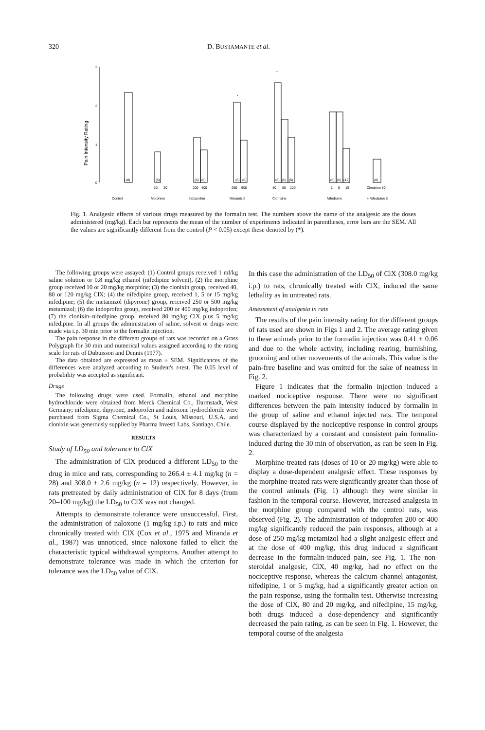320 D. BUSTAMANTE et al.
3
2
1
0
Pain Intensity Rating
(18)
(6)
(6)
(6)
(6)
(6)
(6)
(6)
(6)
(6)
(6)
(12)
(8)
10
20
200
400
250
500
40
80
120
1
5
15
Clonixine 80
*
*
Control
Morphine
Indoprofen
Metamizol
Clonixine
Nifedipine
+ Nifedipine 5
Fig. 1. Analgesic effects of various drugs measured by the formalin test. The numbers above the name of the analgesic are the doses administered (mg/kg). Each bar represents the mean of the number of experiments indicated in parentheses, error bars are the SEM. All the values are significantly different from the control (P < 0.05) except these denoted by (*).
The following groups were assayed: (1) Control groups received 1 ml/kg saline solution or 0.8 mg/kg ethanol (nifedipine solvent), (2) the morphine group received 10 or 20 mg/kg morphine; (3) the clonixin group, received 40, 80 or 120 mg/kg ClX; (4) the nifedipine group, received 1, 5 or 15 mg/kg nifedipine; (5) the metamizol (dipyrone) group, received 250 or 500 mg/kg metamizol; (6) the indoprofen group, received 200 or 400 mg/kg indoprofen; (7) the clonixin–nifedipine group, received 80 mg/kg ClX plus 5 mg/kg nifedipine. In all groups the administration of saline, solvent or drugs were made via i.p. 30 min prior to the formalin injection.
The pain response in the different groups of rats was recorded on a Grass Polygraph for 30 min and numerical values assigned according to the rating scale for rats of Dubuisson and Dennis (1977).
The data obtained are expressed as mean ± SEM. Significances of the differences were analyzed according to Student's t-test. The 0.05 level of probability was accepted as significant.
Drugs
The following drugs were used. Formalin, ethanol and morphine hydrochloride were obtained from Merck Chemical Co., Darmstadt, West Germany; nifedipine, dipyrone, indoprofen and naloxone hydrochloride were purchased from Sigma Chemical Co., St Louis, Missouri, U.S.A. and clonixin was generously supplied by Pharma Investi Labs, Santiago, Chile.
RESULTS
Study of LD<sub>50</sub> and tolerance to ClX
The administration of ClX produced a different LD<sub>50</sub> to the drug in mice and rats, corresponding to 266.4 ± 4.1 mg/kg (n = 28) and 308.0 ± 2.6 mg/kg (n = 12) respectively. However, in rats pretreated by daily administration of ClX for 8 days (from 20–100 mg/kg) the LD<sub>50</sub> to ClX was not changed.
Attempts to demonstrate tolerance were unsuccessful. First, the administration of naloxone (1 mg/kg i.p.) to rats and mice chronically treated with ClX (Cox et al., 1975 and Miranda et al., 1987) was unnoticed, since naloxone failed to elicit the characteristic typical withdrawal symptoms. Another attempt to demonstrate tolerance was made in which the criterion for tolerance was the LD<sub>50</sub> value of ClX.
In this case the administration of the LD<sub>50</sub> of ClX (308.0 mg/kg i.p.) to rats, chronically treated with ClX, induced the same lethality as in untreated rats.
Assessment of analgesia in rats
The results of the pain intensity rating for the different groups of rats used are shown in Figs 1 and 2. The average rating given to these animals prior to the formalin injection was 0.41 ± 0.06 and due to the whole activity, including rearing, burnishing, grooming and other movements of the animals. This value is the pain-free baseline and was omitted for the sake of neatness in Fig. 2.
Figure 1 indicates that the formalin injection induced a marked nociceptive response. There were no significant differences between the pain intensity induced by formalin in the group of saline and ethanol injected rats. The temporal course displayed by the nociceptive response in control groups was characterized by a constant and consistent pain formalin-induced during the 30 min of observation, as can be seen in Fig. 2.
Morphine-treated rats (doses of 10 or 20 mg/kg) were able to display a dose-dependent analgesic effect. These responses by the morphine-treated rats were significantly greater than those of the control animals (Fig. 1) although they were similar in fashion in the temporal course. However, increased analgesia in the morphine group compared with the control rats, was observed (Fig. 2). The administration of indoprofen 200 or 400 mg/kg significantly reduced the pain responses, although at a dose of 250 mg/kg metamizol had a slight analgesic effect and at the dose of 400 mg/kg, this drug induced a significant decrease in the formalin-induced pain, see Fig. 1. The non-steroidal analgesic, ClX, 40 mg/kg, had no effect on the nociceptive response, whereas the calcium channel antagonist, nifedipine, 1 or 5 mg/kg, had a significantly greater action on the pain response, using the formalin test. Otherwise increasing the dose of ClX, 80 and 20 mg/kg, and nifedipine, 15 mg/kg, both drugs induced a dose-dependency and significantly decreased the pain rating, as can be seen in Fig. 1. However, the temporal course of the analgesia